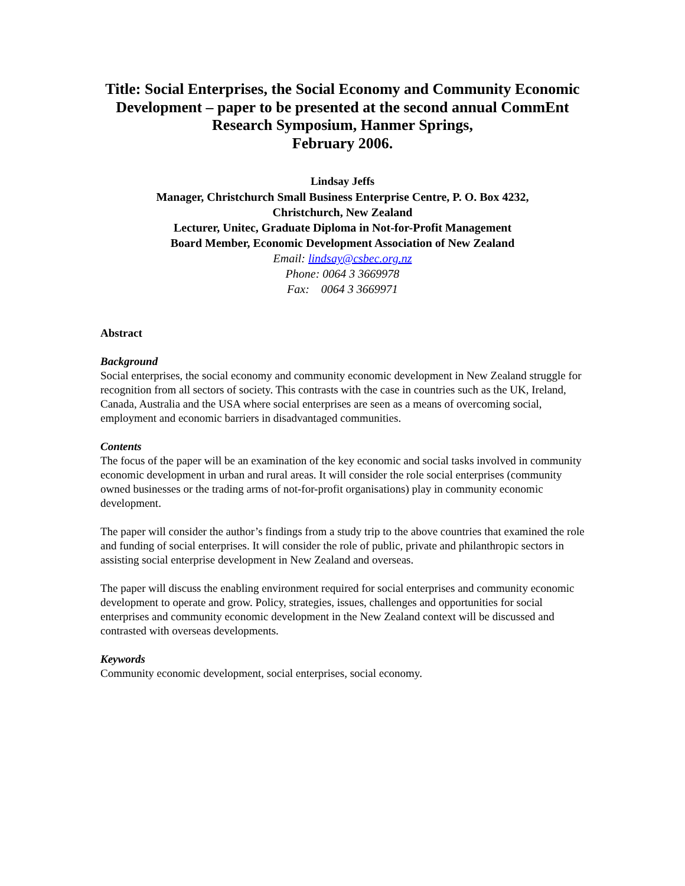Title: Social Enterprises, the Social Economy and Community Economic Development – paper to be presented at the second annual CommEnt Research Symposium, Hanmer Springs,
February 2006.
Lindsay Jeffs
Manager, Christchurch Small Business Enterprise Centre, P. O. Box 4232,
Christchurch, New Zealand
Lecturer, Unitec, Graduate Diploma in Not-for-Profit Management
Board Member, Economic Development Association of New Zealand
Email: lindsay@csbec.org.nz
Phone: 0064 3 3669978
Fax: 0064 3 3669971
Abstract
Background
Social enterprises, the social economy and community economic development in New Zealand struggle for recognition from all sectors of society. This contrasts with the case in countries such as the UK, Ireland, Canada, Australia and the USA where social enterprises are seen as a means of overcoming social, employment and economic barriers in disadvantaged communities.
Contents
The focus of the paper will be an examination of the key economic and social tasks involved in community economic development in urban and rural areas. It will consider the role social enterprises (community owned businesses or the trading arms of not-for-profit organisations) play in community economic development.
The paper will consider the author’s findings from a study trip to the above countries that examined the role and funding of social enterprises. It will consider the role of public, private and philanthropic sectors in assisting social enterprise development in New Zealand and overseas.
The paper will discuss the enabling environment required for social enterprises and community economic development to operate and grow. Policy, strategies, issues, challenges and opportunities for social enterprises and community economic development in the New Zealand context will be discussed and contrasted with overseas developments.
Keywords
Community economic development, social enterprises, social economy.